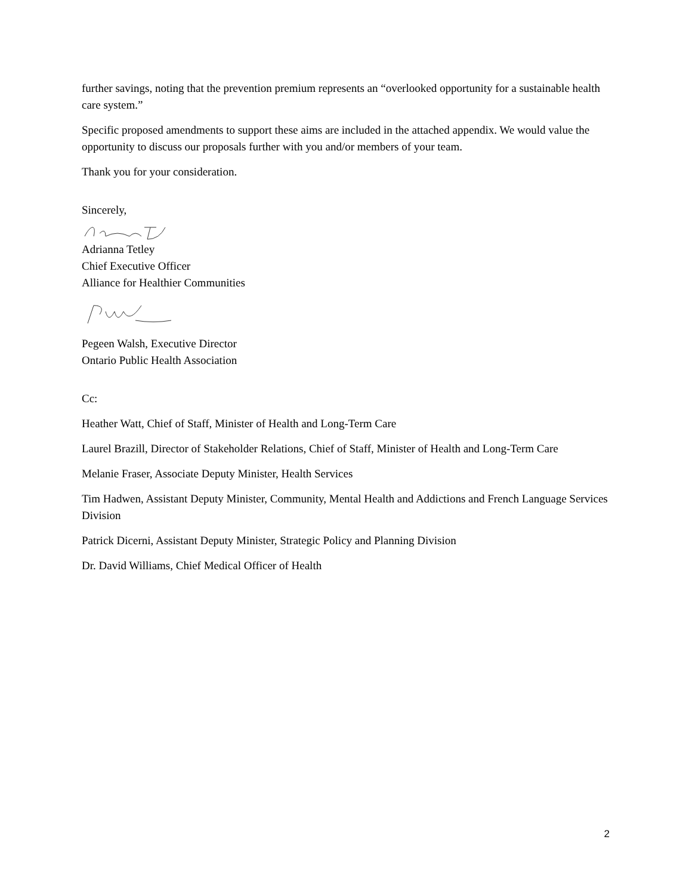further savings, noting that the prevention premium represents an “overlooked opportunity for a sustainable health care system.”
Specific proposed amendments to support these aims are included in the attached appendix. We would value the opportunity to discuss our proposals further with you and/or members of your team.
Thank you for your consideration.
Sincerely,
Adrianna Tetley
Chief Executive Officer
Alliance for Healthier Communities
Pegeen Walsh, Executive Director
Ontario Public Health Association
Cc:
Heather Watt, Chief of Staff, Minister of Health and Long-Term Care
Laurel Brazill, Director of Stakeholder Relations, Chief of Staff, Minister of Health and Long-Term Care
Melanie Fraser, Associate Deputy Minister, Health Services
Tim Hadwen, Assistant Deputy Minister, Community, Mental Health and Addictions and French Language Services Division
Patrick Dicerni, Assistant Deputy Minister, Strategic Policy and Planning Division
Dr. David Williams, Chief Medical Officer of Health
2